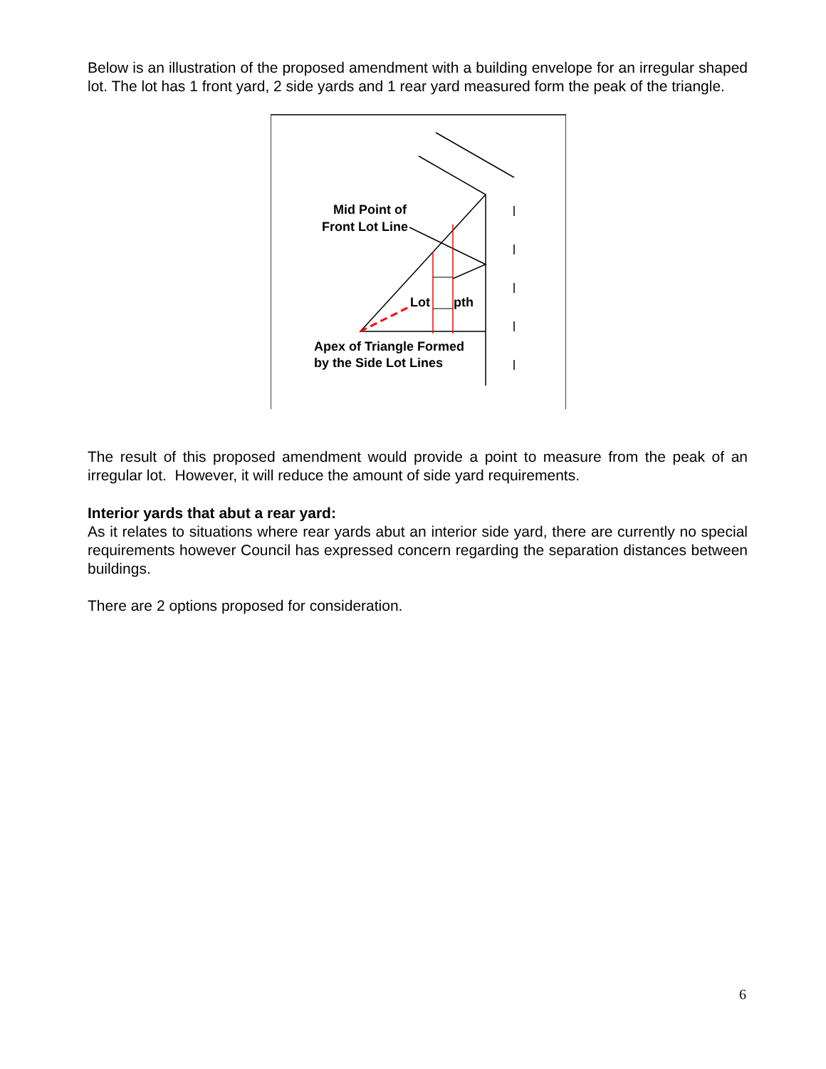Below is an illustration of the proposed amendment with a building envelope for an irregular shaped lot. The lot has 1 front yard, 2 side yards and 1 rear yard measured form the peak of the triangle.
Mid Point of
Front Lot Line
Lot
pth
Apex of Triangle Formed
by the Side Lot Lines
The result of this proposed amendment would provide a point to measure from the peak of an irregular lot. However, it will reduce the amount of side yard requirements.
Interior yards that abut a rear yard:
As it relates to situations where rear yards abut an interior side yard, there are currently no special requirements however Council has expressed concern regarding the separation distances between buildings.
There are 2 options proposed for consideration.
6